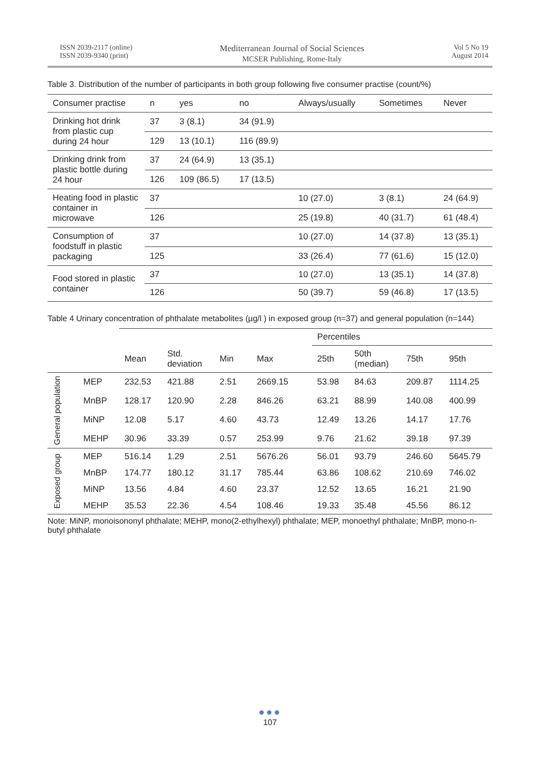ISSN 2039-2117 (online)
ISSN 2039-9340 (print)
Mediterranean Journal of Social Sciences
MCSER Publishing, Rome-Italy
Vol 5 No 19
August 2014
Table 3. Distribution of the number of participants in both group following five consumer practise (count/%)
| Consumer practise | n | yes | no | Always/usually | Sometimes | Never |
| --- | --- | --- | --- | --- | --- | --- |
| Drinking hot drink from plastic cup during 24 hour | 37 | 3 (8.1) | 34 (91.9) | | | |
| | 129 | 13 (10.1) | 116 (89.9) | | | |
| Drinking drink from plastic bottle during 24 hour | 37 | 24 (64.9) | 13 (35.1) | | | |
| | 126 | 109 (86.5) | 17 (13.5) | | | |
| Heating food in plastic container in microwave | 37 | | | 10 (27.0) | 3 (8.1) | 24 (64.9) |
| | 126 | | | 25 (19.8) | 40 (31.7) | 61 (48.4) |
| Consumption of foodstuff in plastic packaging | 37 | | | 10 (27.0) | 14 (37.8) | 13 (35.1) |
| | 125 | | | 33 (26.4) | 77 (61.6) | 15 (12.0) |
| Food stored in plastic container | 37 | | | 10 (27.0) | 13 (35.1) | 14 (37.8) |
| | 126 | | | 50 (39.7) | 59 (46.8) | 17 (13.5) |
Table 4 Urinary concentration of phthalate metabolites (µg/l ) in exposed group (n=37) and general population (n=144)
| | | | | | | | Percentiles | | | |
| --- | --- | --- | --- | --- | --- | --- | --- | --- | --- | --- |
| | | Mean | Std. deviation | Min | Max | | 25th | 50th (median) | 75th | 95th |
| General population | MEP | 232.53 | 421.88 | 2.51 | 2669.15 | | 53.98 | 84.63 | 209.87 | 1114.25 |
| | MnBP | 128.17 | 120.90 | 2.28 | 846.26 | | 63.21 | 88.99 | 140.08 | 400.99 |
| | MiNP | 12.08 | 5.17 | 4.60 | 43.73 | | 12.49 | 13.26 | 14.17 | 17.76 |
| | MEHP | 30.96 | 33.39 | 0.57 | 253.99 | | 9.76 | 21.62 | 39.18 | 97.39 |
| Exposed group | MEP | 516.14 | 1.29 | 2.51 | 5676.26 | | 56.01 | 93.79 | 246.60 | 5645.79 |
| | MnBP | 174.77 | 180.12 | 31.17 | 785.44 | | 63.86 | 108.62 | 210.69 | 746.02 |
| | MiNP | 13.56 | 4.84 | 4.60 | 23.37 | | 12.52 | 13.65 | 16.21 | 21.90 |
| | MEHP | 35.53 | 22.36 | 4.54 | 108.46 | | 19.33 | 35.48 | 45.56 | 86.12 |
Note: MiNP, monoisononyl phthalate; MEHP, mono(2-ethylhexyl) phthalate; MEP, monoethyl phthalate; MnBP, mono-n-butyl phthalate
●●●
107